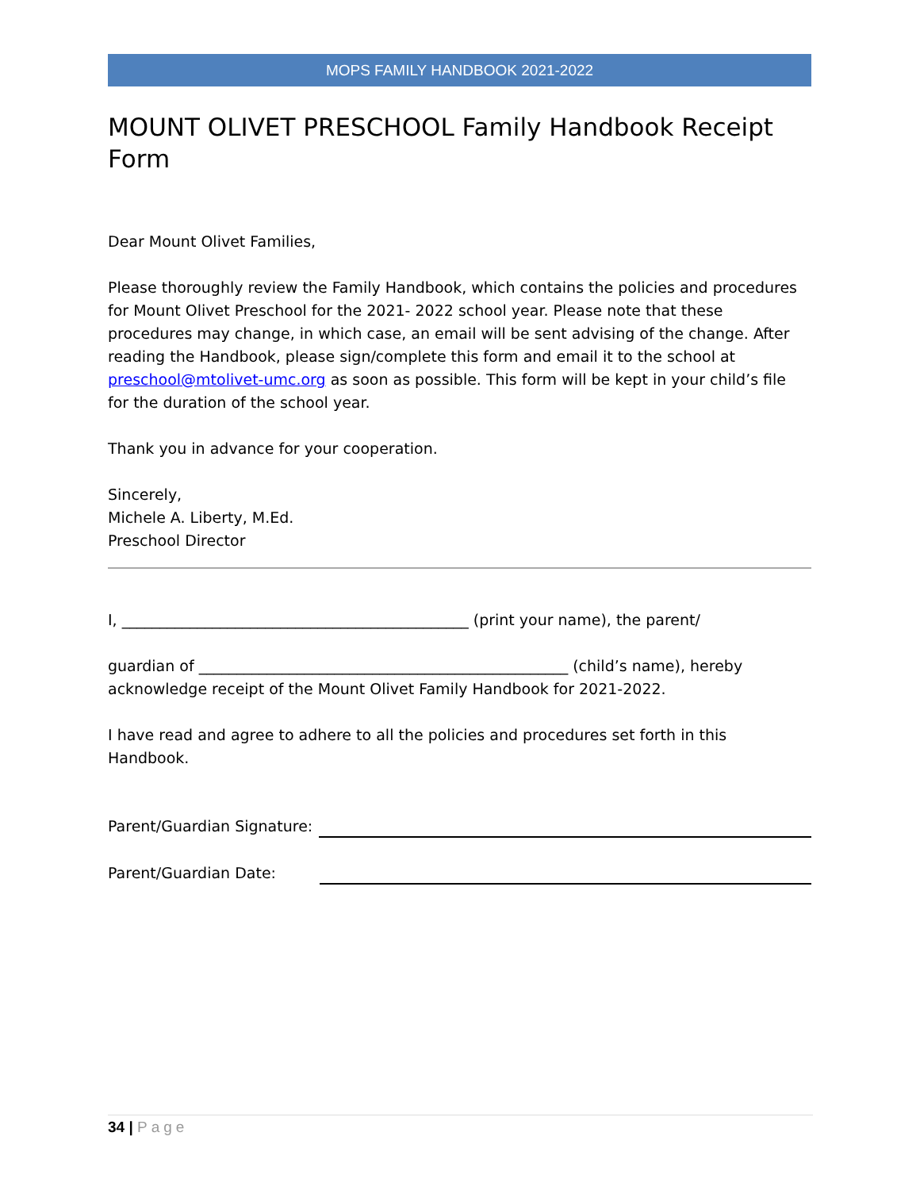MOPS FAMILY HANDBOOK 2021-2022
MOUNT OLIVET PRESCHOOL Family Handbook Receipt Form
Dear Mount Olivet Families,
Please thoroughly review the Family Handbook, which contains the policies and procedures for Mount Olivet Preschool for the 2021- 2022 school year. Please note that these procedures may change, in which case, an email will be sent advising of the change. After reading the Handbook, please sign/complete this form and email it to the school at preschool@mtolivet-umc.org as soon as possible. This form will be kept in your child’s file for the duration of the school year.
Thank you in advance for your cooperation.
Sincerely,
Michele A. Liberty, M.Ed.
Preschool Director
I, ______________________________________________ (print your name), the parent/
guardian of _________________________________________________ (child’s name), hereby acknowledge receipt of the Mount Olivet Family Handbook for 2021-2022.
I have read and agree to adhere to all the policies and procedures set forth in this Handbook.
Parent/Guardian Signature:
Parent/Guardian Date:
34 | Page